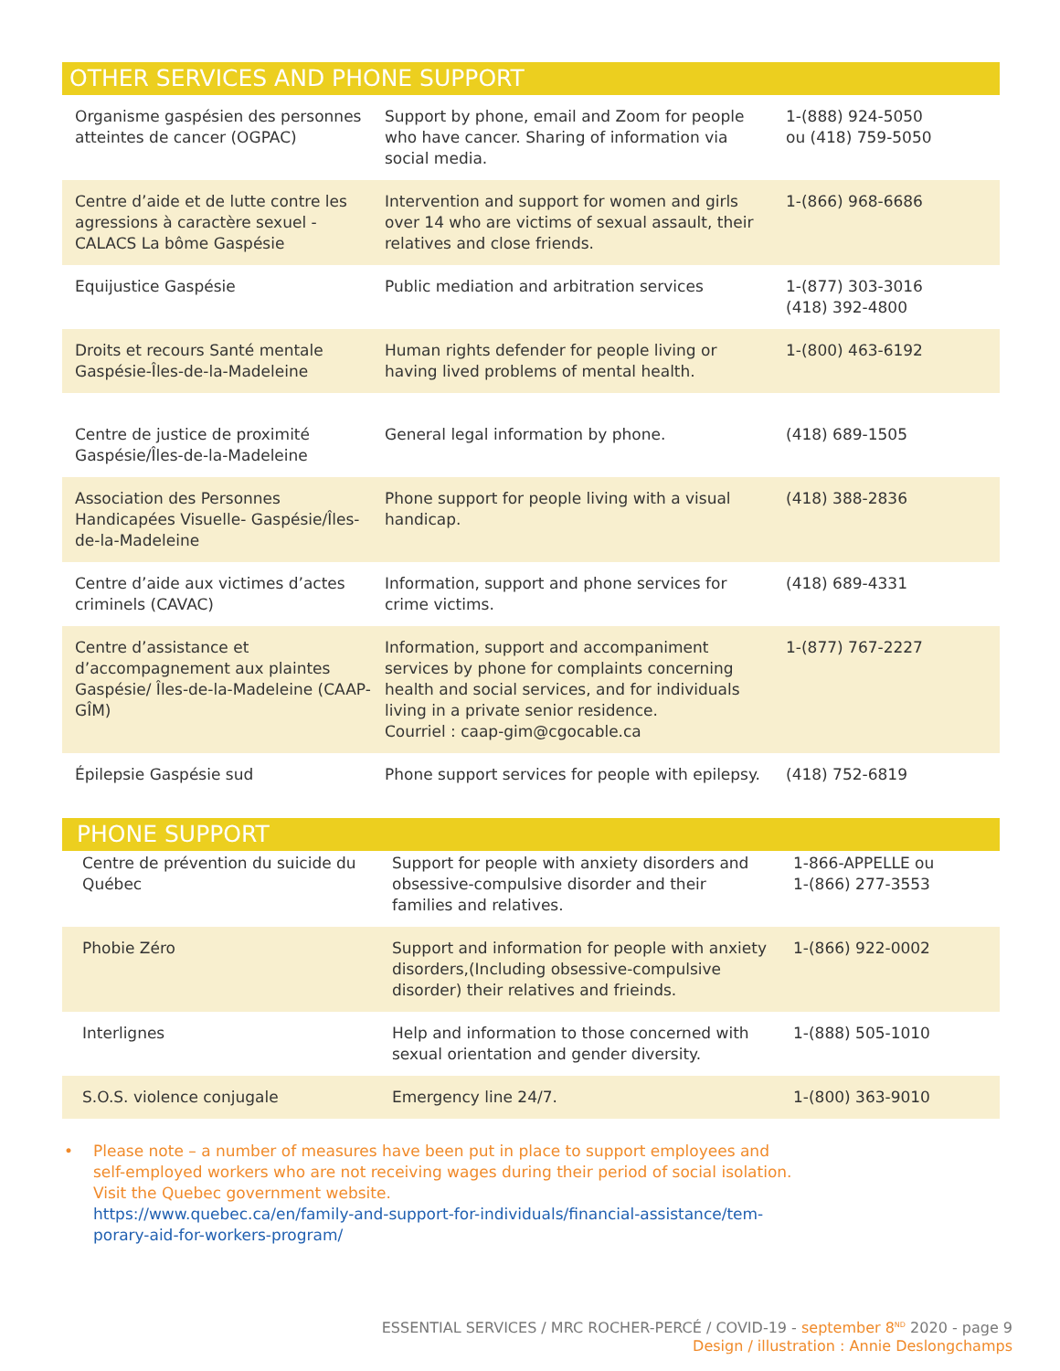OTHER SERVICES AND PHONE SUPPORT
| Organisme gaspésien des personnes atteintes de cancer (OGPAC) | Support by phone, email and Zoom for people who have cancer. Sharing of information via social media. | 1-(888) 924-5050 ou (418) 759-5050 |
| Centre d’aide et de lutte contre les agressions à caractère sexuel - CALACS La bôme Gaspésie | Intervention and support for women and girls over 14 who are victims of sexual assault, their relatives and close friends. | 1-(866) 968-6686 |
| Equijustice Gaspésie | Public mediation and arbitration services | 1-(877) 303-3016 (418) 392-4800 |
| Droits et recours Santé mentale Gaspésie-Îles-de-la-Madeleine | Human rights defender for people living or having lived problems of mental health. | 1-(800) 463-6192 |
| Centre de justice de proximité Gaspésie/Îles-de-la-Madeleine | General legal information by phone. | (418) 689-1505 |
| Association des Personnes Handicapées Visuelle- Gaspésie/Îles-de-la-Madeleine | Phone support for people living with a visual handicap. | (418) 388-2836 |
| Centre d’aide aux victimes d’actes criminels (CAVAC) | Information, support and phone services for crime victims. | (418) 689-4331 |
| Centre d’assistance et d’accompagnement aux plaintes Gaspésie/ Îles-de-la-Madeleine (CAAP-GÎM) | Information, support and accompaniment services by phone for complaints concerning health and social services, and for individuals living in a private senior residence. Courriel : caap-gim@cgocable.ca | 1-(877) 767-2227 |
| Épilepsie Gaspésie sud | Phone support services for people with epilepsy. | (418) 752-6819 |
PHONE SUPPORT
| Centre de prévention du suicide du Québec | Support for people with anxiety disorders and obsessive-compulsive disorder and their families and relatives. | 1-866-APPELLE ou 1-(866) 277-3553 |
| Phobie Zéro | Support and information for people with anxiety disorders,(Including obsessive-compulsive disorder) their relatives and frieinds. | 1-(866) 922-0002 |
| Interlignes | Help and information to those concerned with sexual orientation and gender diversity. | 1-(888) 505-1010 |
| S.O.S. violence conjugale | Emergency line 24/7. | 1-(800) 363-9010 |
• Please note – a number of measures have been put in place to support employees and
self-employed workers who are not receiving wages during their period of social isolation.
Visit the Quebec government website.
https://www.quebec.ca/en/family-and-support-for-individuals/financial-assistance/tem-
porary-aid-for-workers-program/
ESSENTIAL SERVICES / MRC ROCHER-PERCÉ / COVID-19 - september 8<sup>ND</sup> 2020 - page 9
Design / illustration : Annie Deslongchamps